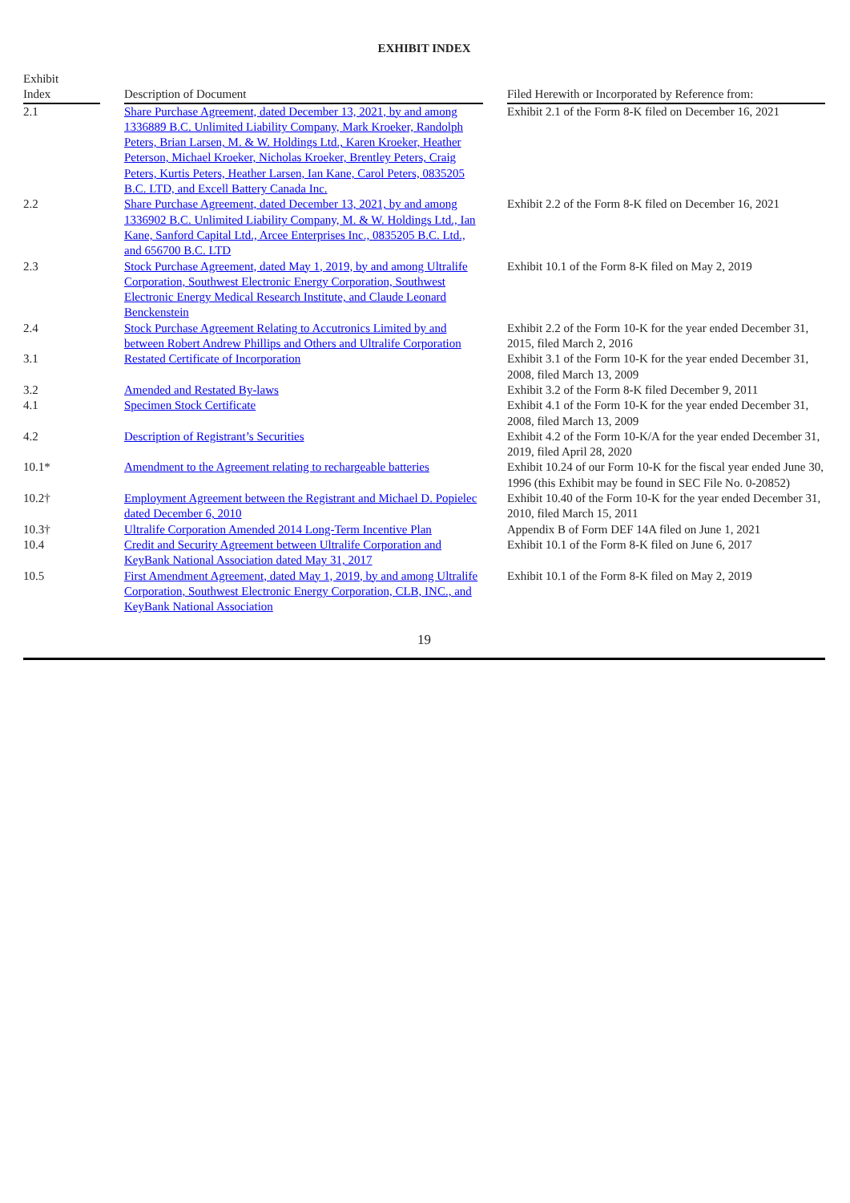EXHIBIT INDEX
| Exhibit Index | | Description of Document | | Filed Herewith or Incorporated by Reference from: |
| --- | --- | --- | --- | --- |
| 2.1 | | Share Purchase Agreement, dated December 13, 2021, by and among 1336889 B.C. Unlimited Liability Company, Mark Kroeker, Randolph Peters, Brian Larsen, M. & W. Holdings Ltd., Karen Kroeker, Heather Peterson, Michael Kroeker, Nicholas Kroeker, Brentley Peters, Craig Peters, Kurtis Peters, Heather Larsen, Ian Kane, Carol Peters, 0835205 B.C. LTD, and Excell Battery Canada Inc. | | Exhibit 2.1 of the Form 8-K filed on December 16, 2021 |
| 2.2 | | Share Purchase Agreement, dated December 13, 2021, by and among 1336902 B.C. Unlimited Liability Company, M. & W. Holdings Ltd., Ian Kane, Sanford Capital Ltd., Arcee Enterprises Inc., 0835205 B.C. Ltd., and 656700 B.C. LTD | | Exhibit 2.2 of the Form 8-K filed on December 16, 2021 |
| 2.3 | | Stock Purchase Agreement, dated May 1, 2019, by and among Ultralife Corporation, Southwest Electronic Energy Corporation, Southwest Electronic Energy Medical Research Institute, and Claude Leonard Benckenstein | | Exhibit 10.1 of the Form 8-K filed on May 2, 2019 |
| 2.4 | | Stock Purchase Agreement Relating to Accutronics Limited by and between Robert Andrew Phillips and Others and Ultralife Corporation | | Exhibit 2.2 of the Form 10-K for the year ended December 31, 2015, filed March 2, 2016 |
| 3.1 | | Restated Certificate of Incorporation | | Exhibit 3.1 of the Form 10-K for the year ended December 31, 2008, filed March 13, 2009 |
| 3.2 | | Amended and Restated By-laws | | Exhibit 3.2 of the Form 8-K filed December 9, 2011 |
| 4.1 | | Specimen Stock Certificate | | Exhibit 4.1 of the Form 10-K for the year ended December 31, 2008, filed March 13, 2009 |
| 4.2 | | Description of Registrant’s Securities | | Exhibit 4.2 of the Form 10-K/A for the year ended December 31, 2019, filed April 28, 2020 |
| 10.1* | | Amendment to the Agreement relating to rechargeable batteries | | Exhibit 10.24 of our Form 10-K for the fiscal year ended June 30, 1996 (this Exhibit may be found in SEC File No. 0-20852) |
| 10.2† | | Employment Agreement between the Registrant and Michael D. Popielec dated December 6, 2010 | | Exhibit 10.40 of the Form 10-K for the year ended December 31, 2010, filed March 15, 2011 |
| 10.3† | | Ultralife Corporation Amended 2014 Long-Term Incentive Plan | | Appendix B of Form DEF 14A filed on June 1, 2021 |
| 10.4 | | Credit and Security Agreement between Ultralife Corporation and KeyBank National Association dated May 31, 2017 | | Exhibit 10.1 of the Form 8-K filed on June 6, 2017 |
| 10.5 | | First Amendment Agreement, dated May 1, 2019, by and among Ultralife Corporation, Southwest Electronic Energy Corporation, CLB, INC., and KeyBank National Association | | Exhibit 10.1 of the Form 8-K filed on May 2, 2019 |
19